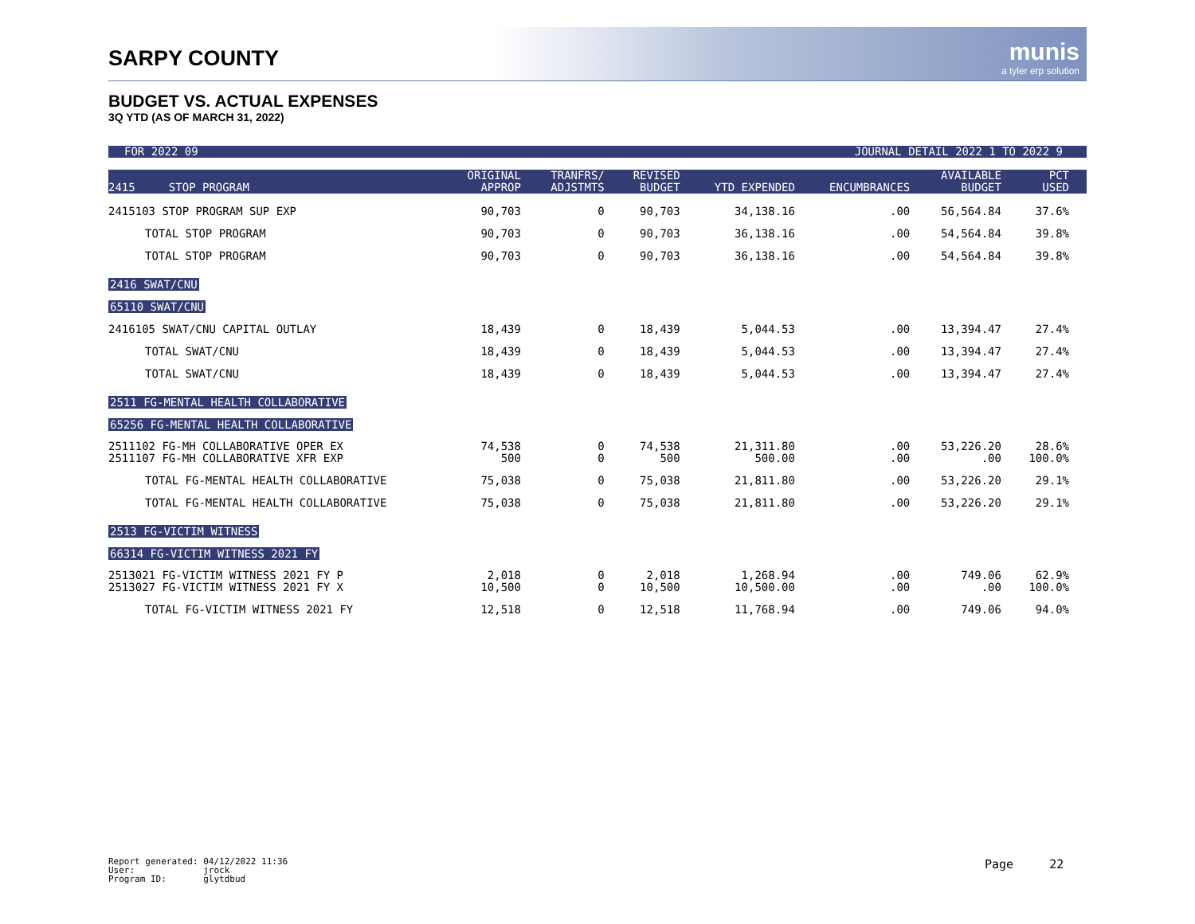munis
a tyler erp solution
SARPY COUNTY
BUDGET VS. ACTUAL EXPENSES
3Q YTD (AS OF MARCH 31, 2022)
FOR 2022 09 JOURNAL DETAIL 2022 1 TO 2022 9
| 2415 STOP PROGRAM | ORIGINAL APPROP | TRANFRS/ ADJSTMTS | REVISED BUDGET | YTD EXPENDED | ENCUMBRANCES | AVAILABLE BUDGET | PCT USED |
| --- | --- | --- | --- | --- | --- | --- | --- |
| 2415103 STOP PROGRAM SUP EXP | 90,703 | 0 | 90,703 | 34,138.16 | .00 | 56,564.84 | 37.6% |
| TOTAL STOP PROGRAM | 90,703 | 0 | 90,703 | 36,138.16 | .00 | 54,564.84 | 39.8% |
| TOTAL STOP PROGRAM | 90,703 | 0 | 90,703 | 36,138.16 | .00 | 54,564.84 | 39.8% |
| 2416 SWAT/CNU | | | | | | | |
| 65110 SWAT/CNU | | | | | | | |
| 2416105 SWAT/CNU CAPITAL OUTLAY | 18,439 | 0 | 18,439 | 5,044.53 | .00 | 13,394.47 | 27.4% |
| TOTAL SWAT/CNU | 18,439 | 0 | 18,439 | 5,044.53 | .00 | 13,394.47 | 27.4% |
| TOTAL SWAT/CNU | 18,439 | 0 | 18,439 | 5,044.53 | .00 | 13,394.47 | 27.4% |
| 2511 FG-MENTAL HEALTH COLLABORATIVE | | | | | | | |
| 65256 FG-MENTAL HEALTH COLLABORATIVE | | | | | | | |
| 2511102 FG-MH COLLABORATIVE OPER EX 2511107 FG-MH COLLABORATIVE XFR EXP | 74,538 500 | 0 0 | 74,538 500 | 21,311.80 500.00 | .00 .00 | 53,226.20 .00 | 28.6% 100.0% |
| TOTAL FG-MENTAL HEALTH COLLABORATIVE | 75,038 | 0 | 75,038 | 21,811.80 | .00 | 53,226.20 | 29.1% |
| TOTAL FG-MENTAL HEALTH COLLABORATIVE | 75,038 | 0 | 75,038 | 21,811.80 | .00 | 53,226.20 | 29.1% |
| 2513 FG-VICTIM WITNESS | | | | | | | |
| 66314 FG-VICTIM WITNESS 2021 FY | | | | | | | |
| 2513021 FG-VICTIM WITNESS 2021 FY P 2513027 FG-VICTIM WITNESS 2021 FY X | 2,018 10,500 | 0 0 | 2,018 10,500 | 1,268.94 10,500.00 | .00 .00 | 749.06 .00 | 62.9% 100.0% |
| TOTAL FG-VICTIM WITNESS 2021 FY | 12,518 | 0 | 12,518 | 11,768.94 | .00 | 749.06 | 94.0% |
Report generated: 04/12/2022 11:36
User: jrock
Program ID: glytdbud
Page 22